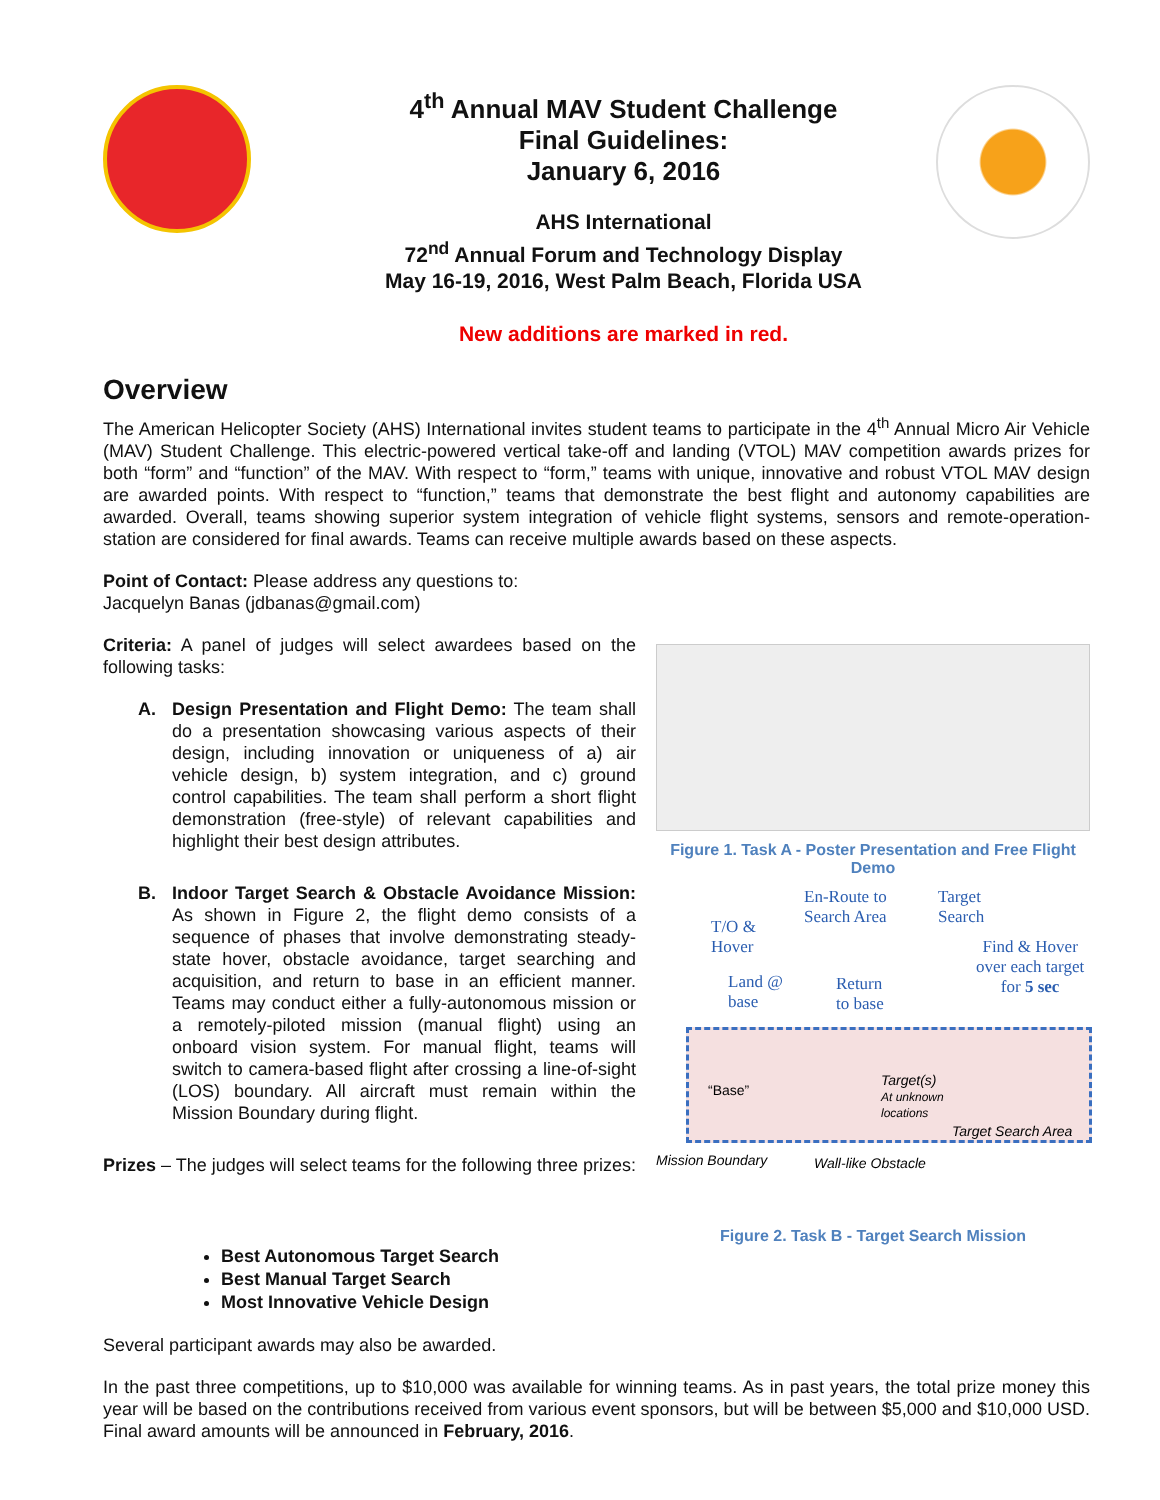4<sup>th</sup> Annual MAV Student Challenge
Final Guidelines:
January 6, 2016
AHS International
72<sup>nd</sup> Annual Forum and Technology Display
May 16-19, 2016, West Palm Beach, Florida USA
New additions are marked in red.
Overview
The American Helicopter Society (AHS) International invites student teams to participate in the 4<sup>th</sup> Annual Micro Air Vehicle (MAV) Student Challenge. This electric-powered vertical take-off and landing (VTOL) MAV competition awards prizes for both “form” and “function” of the MAV. With respect to “form,” teams with unique, innovative and robust VTOL MAV design are awarded points. With respect to “function,” teams that demonstrate the best flight and autonomy capabilities are awarded. Overall, teams showing superior system integration of vehicle flight systems, sensors and remote-operation-station are considered for final awards. Teams can receive multiple awards based on these aspects.
Point of Contact: Please address any questions to:
Jacquelyn Banas (jdbanas@gmail.com)
Criteria: A panel of judges will select awardees based on the following tasks:
A. Design Presentation and Flight Demo: The team shall do a presentation showcasing various aspects of their design, including innovation or uniqueness of a) air vehicle design, b) system integration, and c) ground control capabilities. The team shall perform a short flight demonstration (free-style) of relevant capabilities and highlight their best design attributes.
B. Indoor Target Search & Obstacle Avoidance Mission: As shown in Figure 2, the flight demo consists of a sequence of phases that involve demonstrating steady-state hover, obstacle avoidance, target searching and acquisition, and return to base in an efficient manner. Teams may conduct either a fully-autonomous mission or a remotely-piloted mission (manual flight) using an onboard vision system. For manual flight, teams will switch to camera-based flight after crossing a line-of-sight (LOS) boundary. All aircraft must remain within the Mission Boundary during flight.
Prizes – The judges will select teams for the following three prizes:
Figure 1. Task A - Poster Presentation and Free Flight Demo
T/O &
Hover
En-Route to
Search Area
Target
Search
Find & Hover
over each target
for 5 sec
Land @
base
Return
to base
“Base”
Target(s)
At unknown
locations
Target Search Area
Mission Boundary Wall-like Obstacle
Figure 2. Task B - Target Search Mission
Best Autonomous Target Search
Best Manual Target Search
Most Innovative Vehicle Design
Several participant awards may also be awarded.
In the past three competitions, up to $10,000 was available for winning teams. As in past years, the total prize money this year will be based on the contributions received from various event sponsors, but will be between $5,000 and $10,000 USD. Final award amounts will be announced in February, 2016.